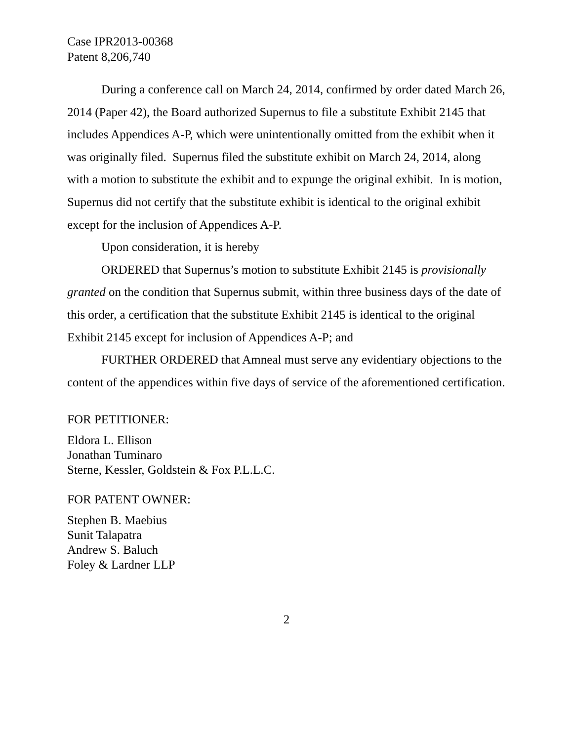Case IPR2013-00368
Patent 8,206,740
During a conference call on March 24, 2014, confirmed by order dated March 26, 2014 (Paper 42), the Board authorized Supernus to file a substitute Exhibit 2145 that includes Appendices A-P, which were unintentionally omitted from the exhibit when it was originally filed. Supernus filed the substitute exhibit on March 24, 2014, along with a motion to substitute the exhibit and to expunge the original exhibit. In is motion, Supernus did not certify that the substitute exhibit is identical to the original exhibit except for the inclusion of Appendices A-P.
Upon consideration, it is hereby
ORDERED that Supernus’s motion to substitute Exhibit 2145 is provisionally granted on the condition that Supernus submit, within three business days of the date of this order, a certification that the substitute Exhibit 2145 is identical to the original Exhibit 2145 except for inclusion of Appendices A-P; and
FURTHER ORDERED that Amneal must serve any evidentiary objections to the content of the appendices within five days of service of the aforementioned certification.
FOR PETITIONER:
Eldora L. Ellison
Jonathan Tuminaro
Sterne, Kessler, Goldstein & Fox P.L.L.C.
FOR PATENT OWNER:
Stephen B. Maebius
Sunit Talapatra
Andrew S. Baluch
Foley & Lardner LLP
2